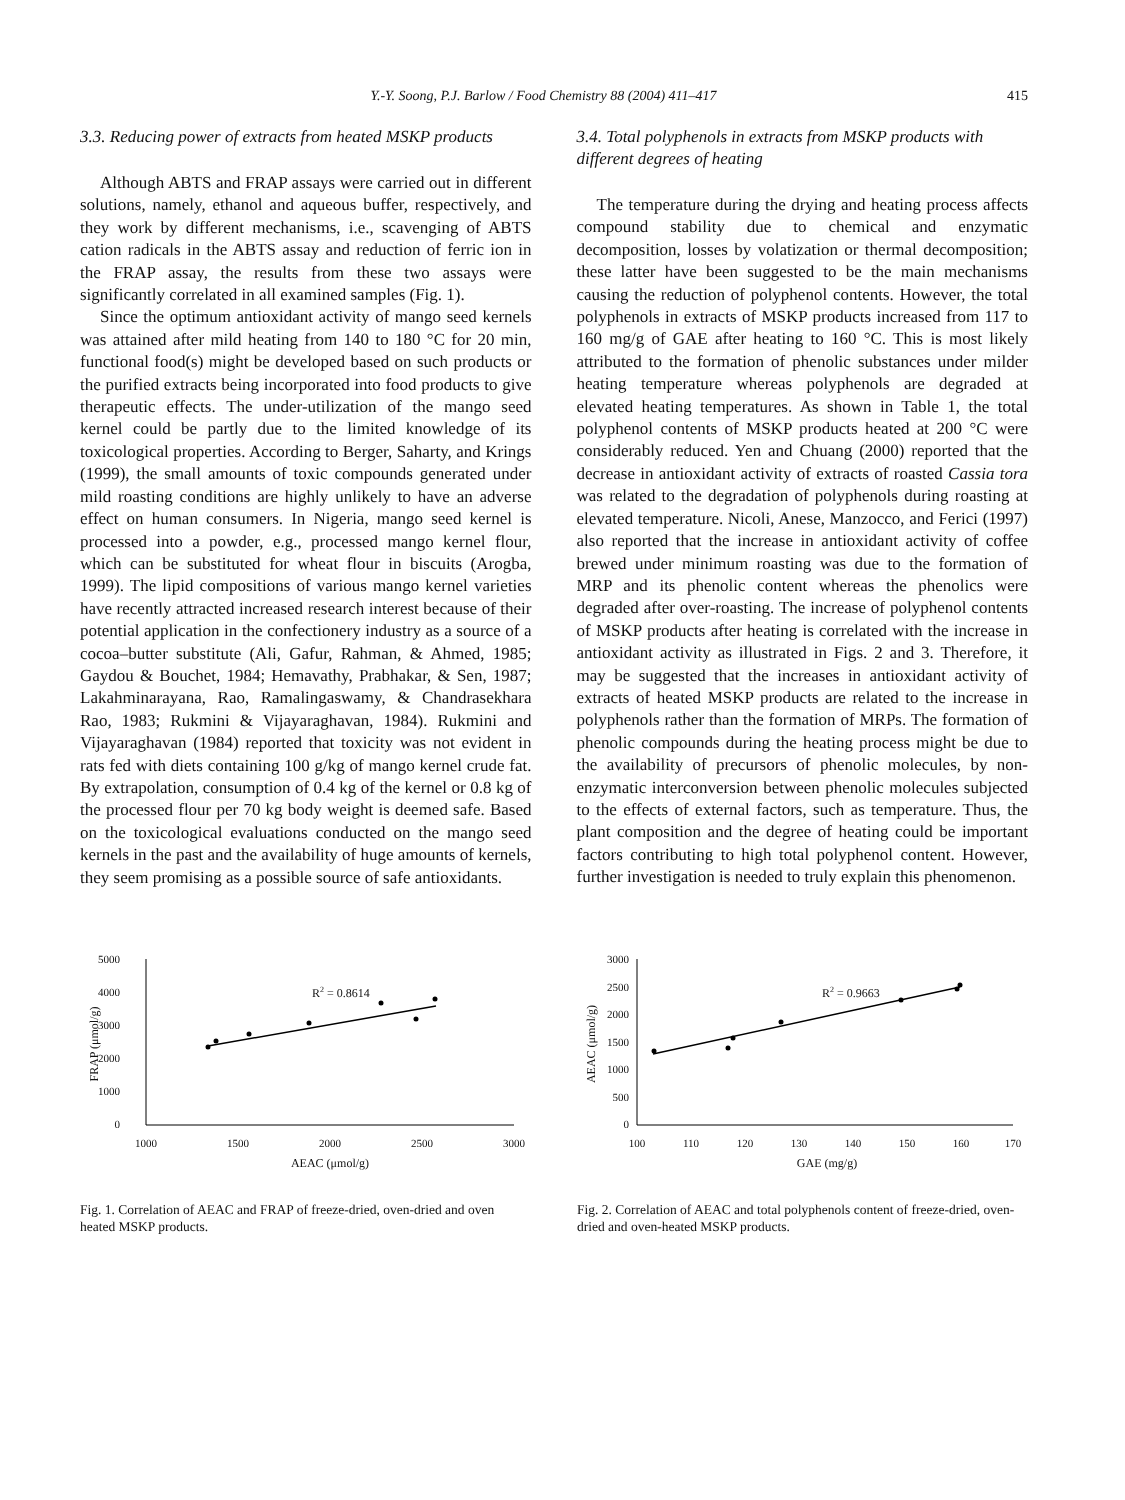Y.-Y. Soong, P.J. Barlow / Food Chemistry 88 (2004) 411–417 415
3.3. Reducing power of extracts from heated MSKP products
Although ABTS and FRAP assays were carried out in different solutions, namely, ethanol and aqueous buffer, respectively, and they work by different mechanisms, i.e., scavenging of ABTS cation radicals in the ABTS assay and reduction of ferric ion in the FRAP assay, the results from these two assays were significantly correlated in all examined samples (Fig. 1).
Since the optimum antioxidant activity of mango seed kernels was attained after mild heating from 140 to 180 °C for 20 min, functional food(s) might be developed based on such products or the purified extracts being incorporated into food products to give therapeutic effects. The under-utilization of the mango seed kernel could be partly due to the limited knowledge of its toxicological properties. According to Berger, Saharty, and Krings (1999), the small amounts of toxic compounds generated under mild roasting conditions are highly unlikely to have an adverse effect on human consumers. In Nigeria, mango seed kernel is processed into a powder, e.g., processed mango kernel flour, which can be substituted for wheat flour in biscuits (Arogba, 1999). The lipid compositions of various mango kernel varieties have recently attracted increased research interest because of their potential application in the confectionery industry as a source of a cocoa–butter substitute (Ali, Gafur, Rahman, & Ahmed, 1985; Gaydou & Bouchet, 1984; Hemavathy, Prabhakar, & Sen, 1987; Lakahminarayana, Rao, Ramalingaswamy, & Chandrasekhara Rao, 1983; Rukmini & Vijayaraghavan, 1984). Rukmini and Vijayaraghavan (1984) reported that toxicity was not evident in rats fed with diets containing 100 g/kg of mango kernel crude fat. By extrapolation, consumption of 0.4 kg of the kernel or 0.8 kg of the processed flour per 70 kg body weight is deemed safe. Based on the toxicological evaluations conducted on the mango seed kernels in the past and the availability of huge amounts of kernels, they seem promising as a possible source of safe antioxidants.
3.4. Total polyphenols in extracts from MSKP products with different degrees of heating
The temperature during the drying and heating process affects compound stability due to chemical and enzymatic decomposition, losses by volatization or thermal decomposition; these latter have been suggested to be the main mechanisms causing the reduction of polyphenol contents. However, the total polyphenols in extracts of MSKP products increased from 117 to 160 mg/g of GAE after heating to 160 °C. This is most likely attributed to the formation of phenolic substances under milder heating temperature whereas polyphenols are degraded at elevated heating temperatures. As shown in Table 1, the total polyphenol contents of MSKP products heated at 200 °C were considerably reduced. Yen and Chuang (2000) reported that the decrease in antioxidant activity of extracts of roasted Cassia tora was related to the degradation of polyphenols during roasting at elevated temperature. Nicoli, Anese, Manzocco, and Ferici (1997) also reported that the increase in antioxidant activity of coffee brewed under minimum roasting was due to the formation of MRP and its phenolic content whereas the phenolics were degraded after over-roasting. The increase of polyphenol contents of MSKP products after heating is correlated with the increase in antioxidant activity as illustrated in Figs. 2 and 3. Therefore, it may be suggested that the increases in antioxidant activity of extracts of heated MSKP products are related to the increase in polyphenols rather than the formation of MRPs. The formation of phenolic compounds during the heating process might be due to the availability of precursors of phenolic molecules, by non-enzymatic interconversion between phenolic molecules subjected to the effects of external factors, such as temperature. Thus, the plant composition and the degree of heating could be important factors contributing to high total polyphenol content. However, further investigation is needed to truly explain this phenomenon.
5000
4000
3000
2000
1000
0
1000
1500
2000
2500
3000
AEAC (μmol/g)
FRAP (μmol/g)
R2 = 0.8614
Fig. 1. Correlation of AEAC and FRAP of freeze-dried, oven-dried and oven heated MSKP products.
3000
2500
2000
1500
1000
500
0
100
110
120
130
140
150
160
170
GAE (mg/g)
AEAC (μmol/g)
R2 = 0.9663
Fig. 2. Correlation of AEAC and total polyphenols content of freeze-dried, oven-dried and oven-heated MSKP products.